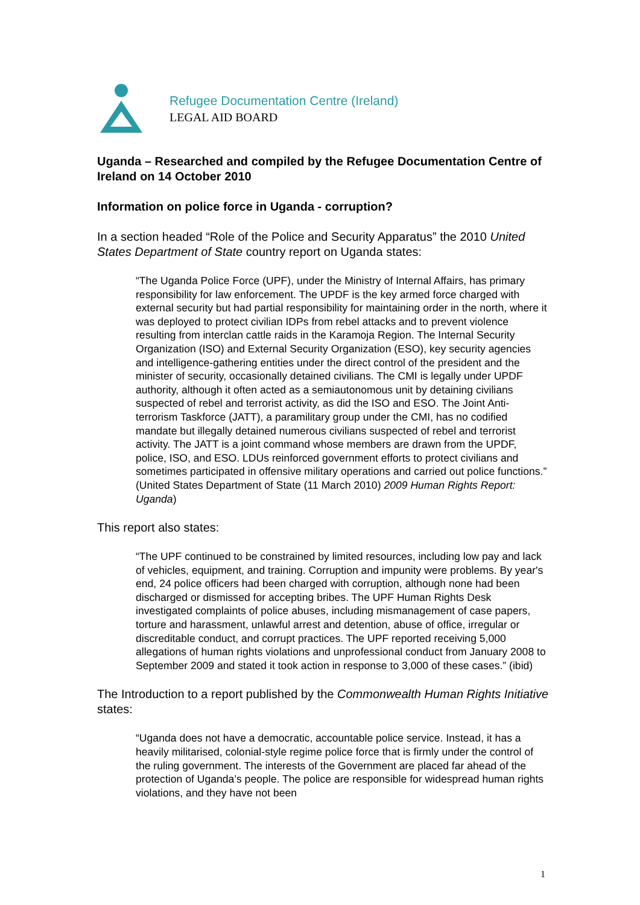Refugee Documentation Centre (Ireland)
LEGAL AID BOARD
Uganda – Researched and compiled by the Refugee Documentation Centre of Ireland on 14 October 2010
Information on police force in Uganda - corruption?
In a section headed “Role of the Police and Security Apparatus” the 2010 United States Department of State country report on Uganda states:
“The Uganda Police Force (UPF), under the Ministry of Internal Affairs, has primary responsibility for law enforcement. The UPDF is the key armed force charged with external security but had partial responsibility for maintaining order in the north, where it was deployed to protect civilian IDPs from rebel attacks and to prevent violence resulting from interclan cattle raids in the Karamoja Region. The Internal Security Organization (ISO) and External Security Organization (ESO), key security agencies and intelligence-gathering entities under the direct control of the president and the minister of security, occasionally detained civilians. The CMI is legally under UPDF authority, although it often acted as a semiautonomous unit by detaining civilians suspected of rebel and terrorist activity, as did the ISO and ESO. The Joint Anti-terrorism Taskforce (JATT), a paramilitary group under the CMI, has no codified mandate but illegally detained numerous civilians suspected of rebel and terrorist activity. The JATT is a joint command whose members are drawn from the UPDF, police, ISO, and ESO. LDUs reinforced government efforts to protect civilians and sometimes participated in offensive military operations and carried out police functions.” (United States Department of State (11 March 2010) 2009 Human Rights Report: Uganda)
This report also states:
“The UPF continued to be constrained by limited resources, including low pay and lack of vehicles, equipment, and training. Corruption and impunity were problems. By year's end, 24 police officers had been charged with corruption, although none had been discharged or dismissed for accepting bribes. The UPF Human Rights Desk investigated complaints of police abuses, including mismanagement of case papers, torture and harassment, unlawful arrest and detention, abuse of office, irregular or discreditable conduct, and corrupt practices. The UPF reported receiving 5,000 allegations of human rights violations and unprofessional conduct from January 2008 to September 2009 and stated it took action in response to 3,000 of these cases.” (ibid)
The Introduction to a report published by the Commonwealth Human Rights Initiative states:
“Uganda does not have a democratic, accountable police service. Instead, it has a heavily militarised, colonial-style regime police force that is firmly under the control of the ruling government. The interests of the Government are placed far ahead of the protection of Uganda’s people. The police are responsible for widespread human rights violations, and they have not been
1